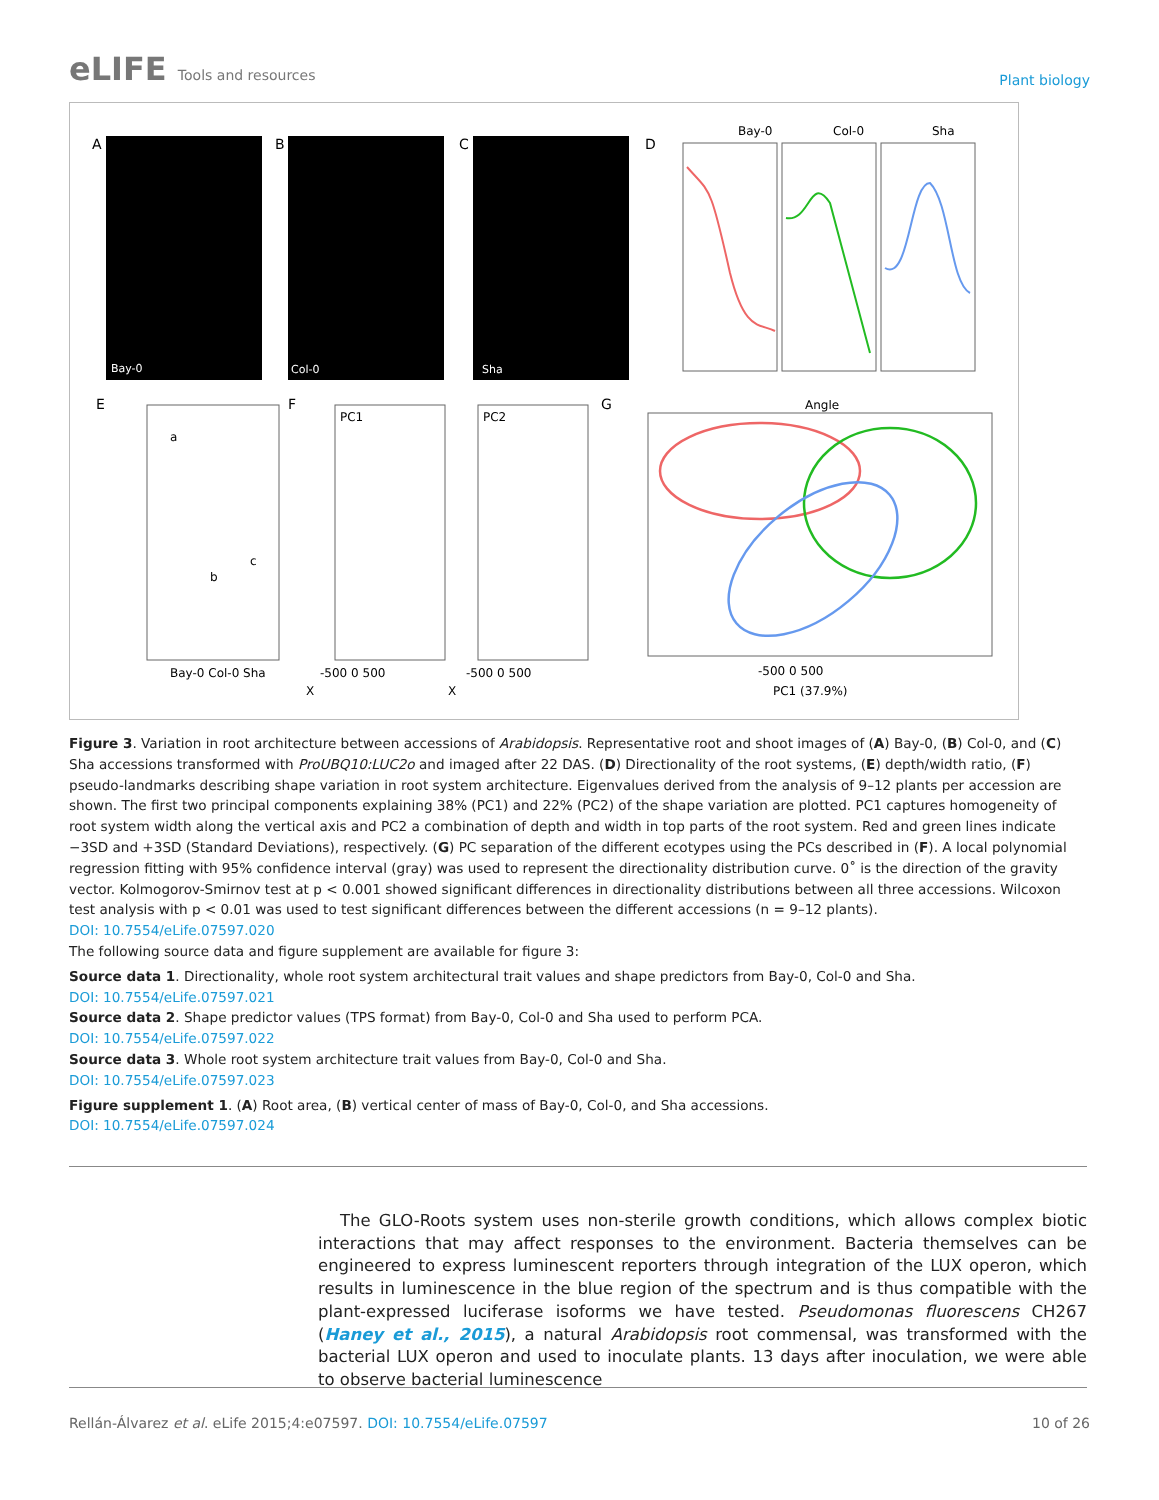eLIFE Tools and resources
Plant biology
A
B
C
D
E
F
G
Bay-0
Col-0
Sha
Bay-0
Col-0
Sha
Angle
a
b
c
PC1
PC2
Bay-0 Col-0 Sha
-500 0 500
-500 0 500
-500 0 500
PC1 (37.9%)
X
X
Figure 3. Variation in root architecture between accessions of Arabidopsis. Representative root and shoot images of (A) Bay-0, (B) Col-0, and (C) Sha accessions transformed with ProUBQ10:LUC2o and imaged after 22 DAS. (D) Directionality of the root systems, (E) depth/width ratio, (F) pseudo-landmarks describing shape variation in root system architecture. Eigenvalues derived from the analysis of 9–12 plants per accession are shown. The first two principal components explaining 38% (PC1) and 22% (PC2) of the shape variation are plotted. PC1 captures homogeneity of root system width along the vertical axis and PC2 a combination of depth and width in top parts of the root system. Red and green lines indicate −3SD and +3SD (Standard Deviations), respectively. (G) PC separation of the different ecotypes using the PCs described in (F). A local polynomial regression fitting with 95% confidence interval (gray) was used to represent the directionality distribution curve. 0˚ is the direction of the gravity vector. Kolmogorov-Smirnov test at p < 0.001 showed significant differences in directionality distributions between all three accessions. Wilcoxon test analysis with p < 0.01 was used to test significant differences between the different accessions (n = 9–12 plants).
DOI: 10.7554/eLife.07597.020
The following source data and figure supplement are available for figure 3:
Source data 1. Directionality, whole root system architectural trait values and shape predictors from Bay-0, Col-0 and Sha.
DOI: 10.7554/eLife.07597.021
Source data 2. Shape predictor values (TPS format) from Bay-0, Col-0 and Sha used to perform PCA.
DOI: 10.7554/eLife.07597.022
Source data 3. Whole root system architecture trait values from Bay-0, Col-0 and Sha.
DOI: 10.7554/eLife.07597.023
Figure supplement 1. (A) Root area, (B) vertical center of mass of Bay-0, Col-0, and Sha accessions.
DOI: 10.7554/eLife.07597.024
The GLO-Roots system uses non-sterile growth conditions, which allows complex biotic interactions that may affect responses to the environment. Bacteria themselves can be engineered to express luminescent reporters through integration of the LUX operon, which results in luminescence in the blue region of the spectrum and is thus compatible with the plant-expressed luciferase isoforms we have tested. Pseudomonas fluorescens CH267 (Haney et al., 2015), a natural Arabidopsis root commensal, was transformed with the bacterial LUX operon and used to inoculate plants. 13 days after inoculation, we were able to observe bacterial luminescence
Rellán-Álvarez et al. eLife 2015;4:e07597. DOI: 10.7554/eLife.07597
10 of 26